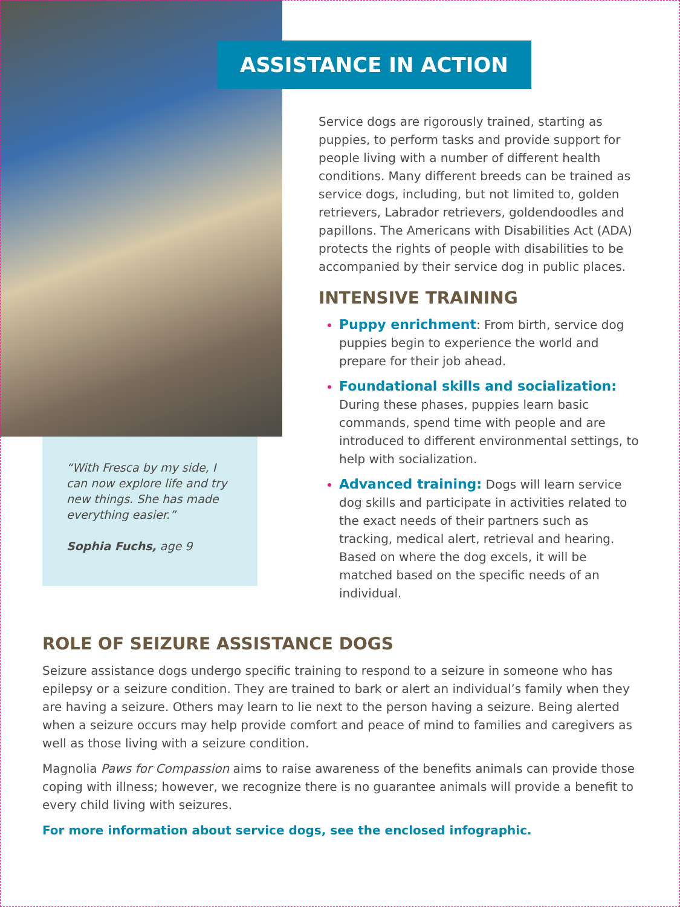“With Fresca by my side, I can now explore life and try new things. She has made everything easier.”
Sophia Fuchs, age 9
ASSISTANCE IN ACTION
Service dogs are rigorously trained, starting as puppies, to perform tasks and provide support for people living with a number of different health conditions. Many different breeds can be trained as service dogs, including, but not limited to, golden retrievers, Labrador retrievers, goldendoodles and papillons. The Americans with Disabilities Act (ADA) protects the rights of people with disabilities to be accompanied by their service dog in public places.
INTENSIVE TRAINING
Puppy enrichment: From birth, service dog puppies begin to experience the world and prepare for their job ahead.
Foundational skills and socialization: During these phases, puppies learn basic commands, spend time with people and are introduced to different environmental settings, to help with socialization.
Advanced training: Dogs will learn service dog skills and participate in activities related to the exact needs of their partners such as tracking, medical alert, retrieval and hearing. Based on where the dog excels, it will be matched based on the specific needs of an individual.
ROLE OF SEIZURE ASSISTANCE DOGS
Seizure assistance dogs undergo specific training to respond to a seizure in someone who has epilepsy or a seizure condition. They are trained to bark or alert an individual’s family when they are having a seizure. Others may learn to lie next to the person having a seizure. Being alerted when a seizure occurs may help provide comfort and peace of mind to families and caregivers as well as those living with a seizure condition.
Magnolia Paws for Compassion aims to raise awareness of the benefits animals can provide those coping with illness; however, we recognize there is no guarantee animals will provide a benefit to every child living with seizures.
For more information about service dogs, see the enclosed infographic.